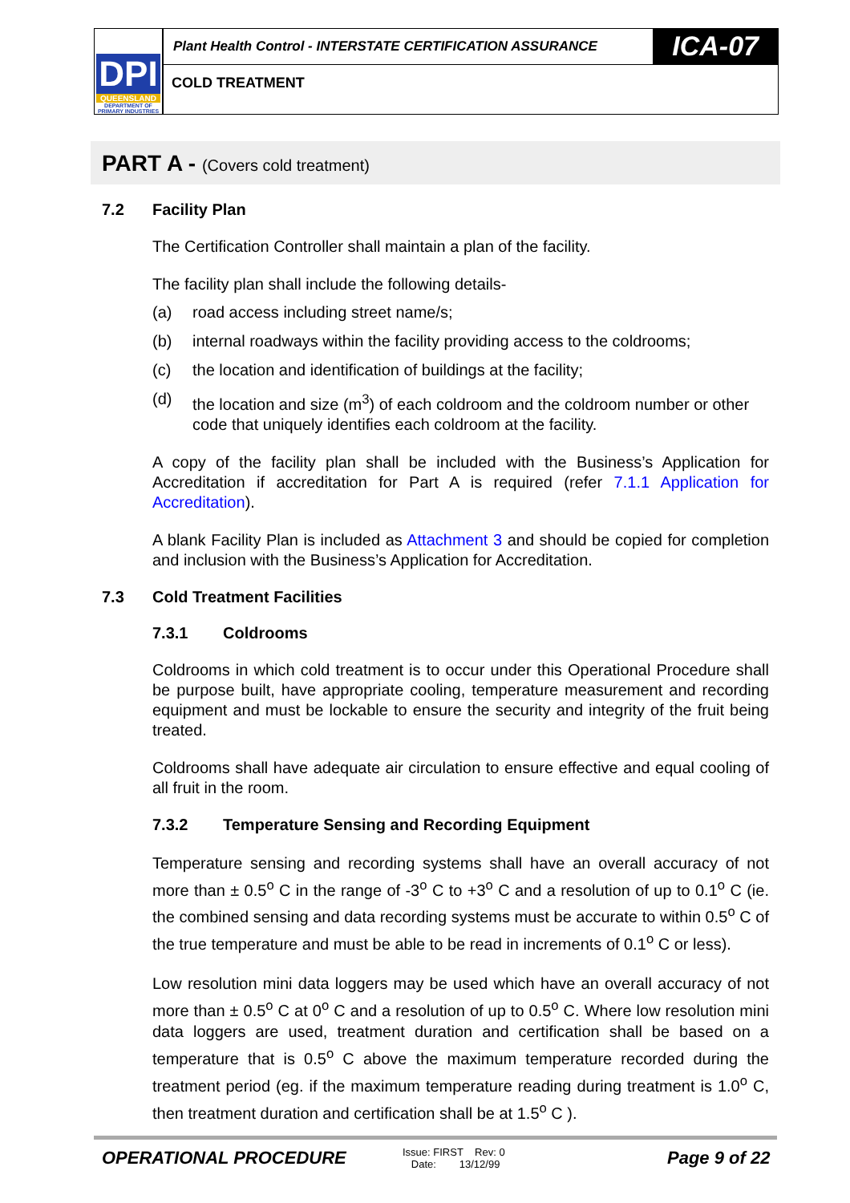DPI
QUEENSLAND
DEPARTMENT OF
PRIMARY INDUSTRIES
Plant Health Control - INTERSTATE CERTIFICATION ASSURANCE
ICA-07
COLD TREATMENT
PART A - (Covers cold treatment)
7.2 Facility Plan
The Certification Controller shall maintain a plan of the facility.
The facility plan shall include the following details-
(a) road access including street name/s;
(b) internal roadways within the facility providing access to the coldrooms;
(c) the location and identification of buildings at the facility;
(d) the location and size (m<sup>3</sup>) of each coldroom and the coldroom number or other code that uniquely identifies each coldroom at the facility.
A copy of the facility plan shall be included with the Business’s Application for Accreditation if accreditation for Part A is required (refer 7.1.1 Application for Accreditation).
A blank Facility Plan is included as Attachment 3 and should be copied for completion and inclusion with the Business’s Application for Accreditation.
7.3 Cold Treatment Facilities
7.3.1 Coldrooms
Coldrooms in which cold treatment is to occur under this Operational Procedure shall be purpose built, have appropriate cooling, temperature measurement and recording equipment and must be lockable to ensure the security and integrity of the fruit being treated.
Coldrooms shall have adequate air circulation to ensure effective and equal cooling of all fruit in the room.
7.3.2 Temperature Sensing and Recording Equipment
Temperature sensing and recording systems shall have an overall accuracy of not more than ± 0.5<sup>o</sup> C in the range of -3<sup>o</sup> C to +3<sup>o</sup> C and a resolution of up to 0.1<sup>o</sup> C (ie. the combined sensing and data recording systems must be accurate to within 0.5<sup>o</sup> C of the true temperature and must be able to be read in increments of 0.1<sup>o</sup> C or less).
Low resolution mini data loggers may be used which have an overall accuracy of not more than ± 0.5<sup>o</sup> C at 0<sup>o</sup> C and a resolution of up to 0.5<sup>o</sup> C. Where low resolution mini data loggers are used, treatment duration and certification shall be based on a temperature that is 0.5<sup>o</sup> C above the maximum temperature recorded during the treatment period (eg. if the maximum temperature reading during treatment is 1.0<sup>o</sup> C, then treatment duration and certification shall be at 1.5<sup>o</sup> C ).
OPERATIONAL PROCEDURE
Issue: FIRST Rev: 0
Date: 13/12/99
Page 9 of 22